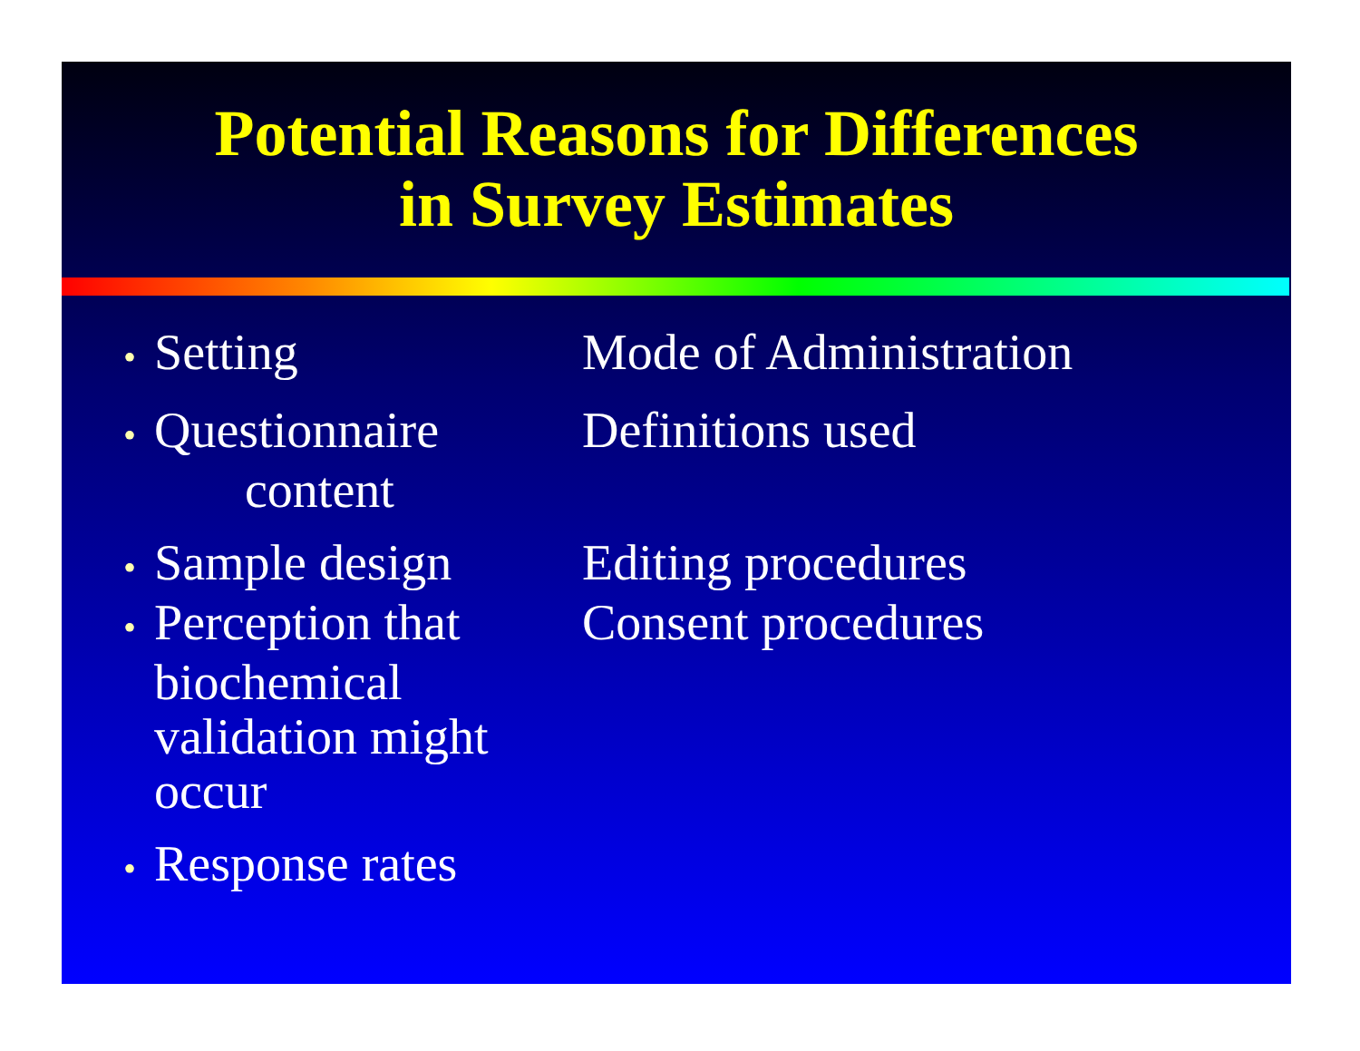Potential Reasons for Differences
in Survey Estimates
• Setting Mode of Administration
• Questionnaire
content
Definitions used
• Sample design Editing procedures
• Perception that
biochemical validation might occur
Consent procedures
• Response rates